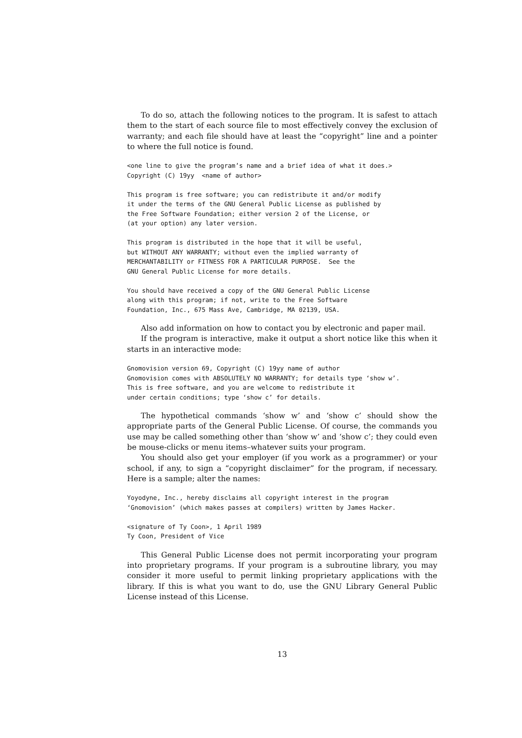To do so, attach the following notices to the program. It is safest to attach them to the start of each source file to most effectively convey the exclusion of warranty; and each file should have at least the “copyright” line and a pointer to where the full notice is found.
<one line to give the program’s name and a brief idea of what it does.>
Copyright (C) 19yy  <name of author>

This program is free software; you can redistribute it and/or modify
it under the terms of the GNU General Public License as published by
the Free Software Foundation; either version 2 of the License, or
(at your option) any later version.

This program is distributed in the hope that it will be useful,
but WITHOUT ANY WARRANTY; without even the implied warranty of
MERCHANTABILITY or FITNESS FOR A PARTICULAR PURPOSE.  See the
GNU General Public License for more details.

You should have received a copy of the GNU General Public License
along with this program; if not, write to the Free Software
Foundation, Inc., 675 Mass Ave, Cambridge, MA 02139, USA.
Also add information on how to contact you by electronic and paper mail.
If the program is interactive, make it output a short notice like this when it starts in an interactive mode:
Gnomovision version 69, Copyright (C) 19yy name of author
Gnomovision comes with ABSOLUTELY NO WARRANTY; for details type ‘show w’.
This is free software, and you are welcome to redistribute it
under certain conditions; type ‘show c’ for details.
The hypothetical commands ‘show w’ and ‘show c’ should show the appropriate parts of the General Public License. Of course, the commands you use may be called something other than ‘show w’ and ‘show c’; they could even be mouse-clicks or menu items–whatever suits your program.
You should also get your employer (if you work as a programmer) or your school, if any, to sign a “copyright disclaimer” for the program, if necessary. Here is a sample; alter the names:
Yoyodyne, Inc., hereby disclaims all copyright interest in the program
‘Gnomovision’ (which makes passes at compilers) written by James Hacker.

<signature of Ty Coon>, 1 April 1989
Ty Coon, President of Vice
This General Public License does not permit incorporating your program into proprietary programs. If your program is a subroutine library, you may consider it more useful to permit linking proprietary applications with the library. If this is what you want to do, use the GNU Library General Public License instead of this License.
13